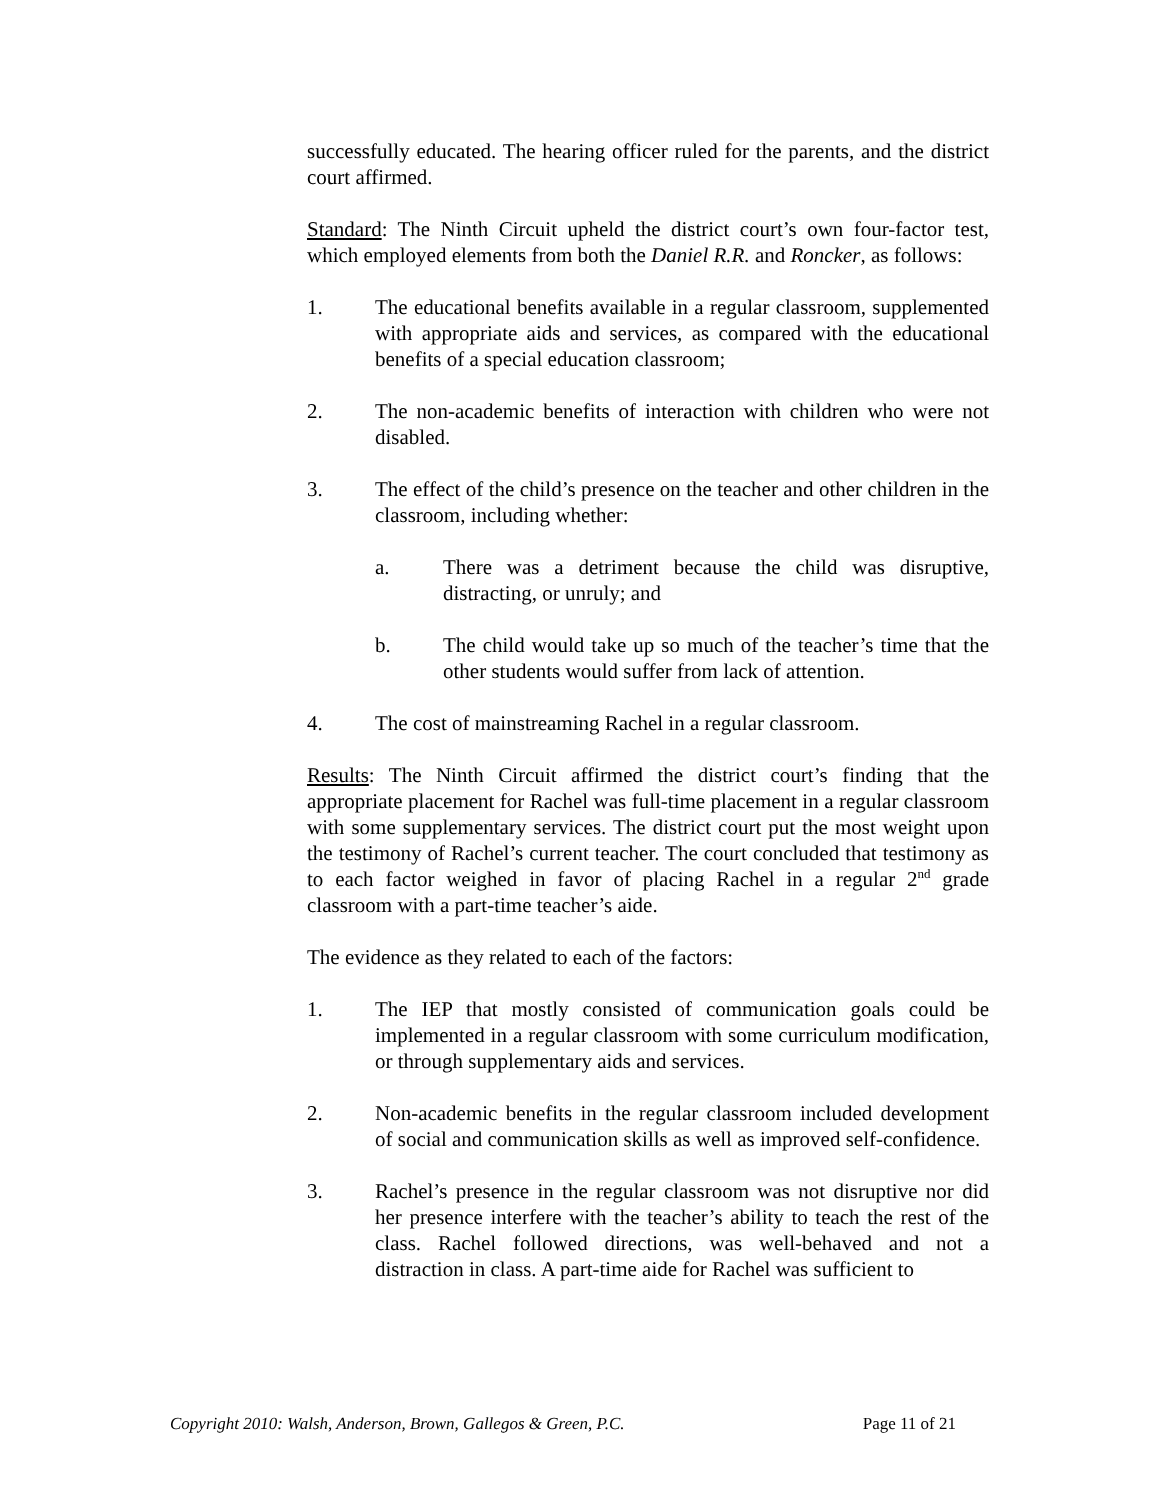successfully educated. The hearing officer ruled for the parents, and the district court affirmed.
Standard: The Ninth Circuit upheld the district court’s own four-factor test, which employed elements from both the Daniel R.R. and Roncker, as follows:
1. The educational benefits available in a regular classroom, supplemented with appropriate aids and services, as compared with the educational benefits of a special education classroom;
2. The non-academic benefits of interaction with children who were not disabled.
3. The effect of the child’s presence on the teacher and other children in the classroom, including whether:
a. There was a detriment because the child was disruptive, distracting, or unruly; and
b. The child would take up so much of the teacher’s time that the other students would suffer from lack of attention.
4. The cost of mainstreaming Rachel in a regular classroom.
Results: The Ninth Circuit affirmed the district court’s finding that the appropriate placement for Rachel was full-time placement in a regular classroom with some supplementary services. The district court put the most weight upon the testimony of Rachel’s current teacher. The court concluded that testimony as to each factor weighed in favor of placing Rachel in a regular 2<sup>nd</sup> grade classroom with a part-time teacher’s aide.
The evidence as they related to each of the factors:
1. The IEP that mostly consisted of communication goals could be implemented in a regular classroom with some curriculum modification, or through supplementary aids and services.
2. Non-academic benefits in the regular classroom included development of social and communication skills as well as improved self-confidence.
3. Rachel’s presence in the regular classroom was not disruptive nor did her presence interfere with the teacher’s ability to teach the rest of the class. Rachel followed directions, was well-behaved and not a distraction in class. A part-time aide for Rachel was sufficient to
Copyright 2010: Walsh, Anderson, Brown, Gallegos & Green, P.C. Page 11 of 21